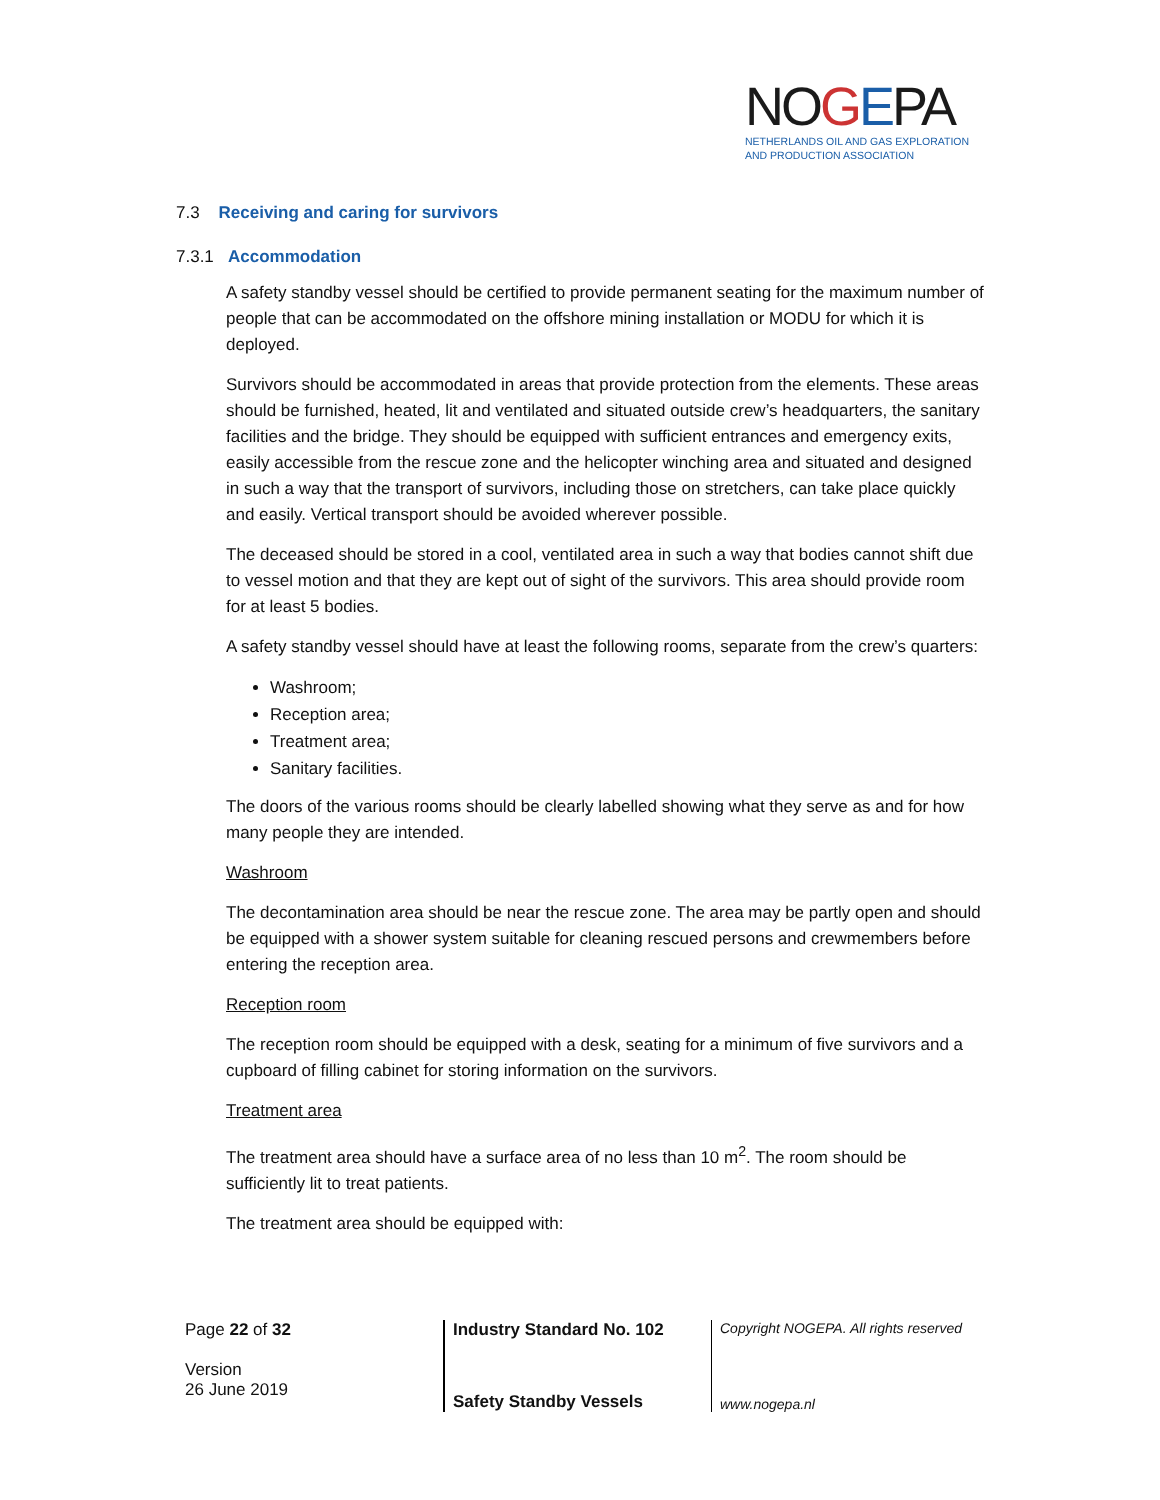NOGEPA
NETHERLANDS OIL AND GAS EXPLORATION
AND PRODUCTION ASSOCIATION
7.3 Receiving and caring for survivors
7.3.1 Accommodation
A safety standby vessel should be certified to provide permanent seating for the maximum number of people that can be accommodated on the offshore mining installation or MODU for which it is deployed.
Survivors should be accommodated in areas that provide protection from the elements. These areas should be furnished, heated, lit and ventilated and situated outside crew’s headquarters, the sanitary facilities and the bridge. They should be equipped with sufficient entrances and emergency exits, easily accessible from the rescue zone and the helicopter winching area and situated and designed in such a way that the transport of survivors, including those on stretchers, can take place quickly and easily. Vertical transport should be avoided wherever possible.
The deceased should be stored in a cool, ventilated area in such a way that bodies cannot shift due to vessel motion and that they are kept out of sight of the survivors. This area should provide room for at least 5 bodies.
A safety standby vessel should have at least the following rooms, separate from the crew’s quarters:
Washroom;
Reception area;
Treatment area;
Sanitary facilities.
The doors of the various rooms should be clearly labelled showing what they serve as and for how many people they are intended.
Washroom
The decontamination area should be near the rescue zone. The area may be partly open and should be equipped with a shower system suitable for cleaning rescued persons and crewmembers before entering the reception area.
Reception room
The reception room should be equipped with a desk, seating for a minimum of five survivors and a cupboard of filling cabinet for storing information on the survivors.
Treatment area
The treatment area should have a surface area of no less than 10 m<sup>2</sup>. The room should be sufficiently lit to treat patients.
The treatment area should be equipped with:
Page 22 of 32
Version
26 June 2019
Industry Standard No. 102
Safety Standby Vessels
Copyright NOGEPA. All rights reserved
www.nogepa.nl